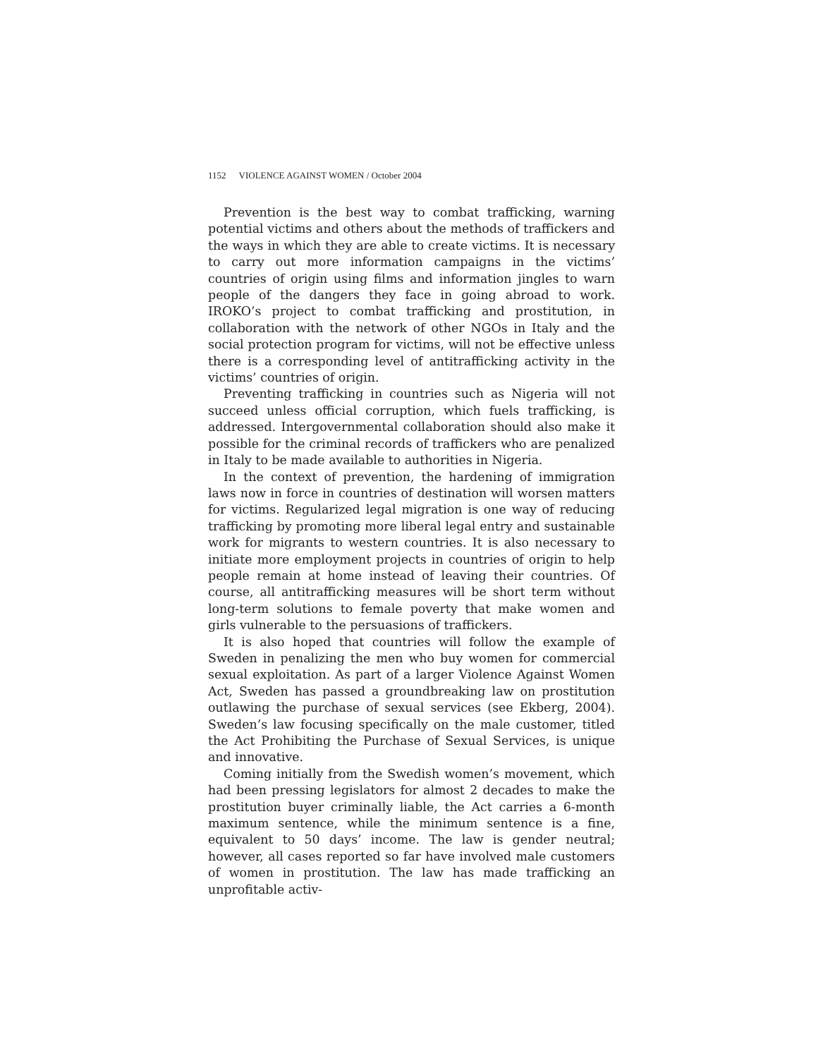1152 VIOLENCE AGAINST WOMEN / October 2004
Prevention is the best way to combat trafficking, warning potential victims and others about the methods of traffickers and the ways in which they are able to create victims. It is necessary to carry out more information campaigns in the victims’ countries of origin using films and information jingles to warn people of the dangers they face in going abroad to work. IROKO’s project to combat trafficking and prostitution, in collaboration with the network of other NGOs in Italy and the social protection program for victims, will not be effective unless there is a corresponding level of antitrafficking activity in the victims’ countries of origin.
Preventing trafficking in countries such as Nigeria will not succeed unless official corruption, which fuels trafficking, is addressed. Intergovernmental collaboration should also make it possible for the criminal records of traffickers who are penalized in Italy to be made available to authorities in Nigeria.
In the context of prevention, the hardening of immigration laws now in force in countries of destination will worsen matters for victims. Regularized legal migration is one way of reducing trafficking by promoting more liberal legal entry and sustainable work for migrants to western countries. It is also necessary to initiate more employment projects in countries of origin to help people remain at home instead of leaving their countries. Of course, all antitrafficking measures will be short term without long-term solutions to female poverty that make women and girls vulnerable to the persuasions of traffickers.
It is also hoped that countries will follow the example of Sweden in penalizing the men who buy women for commercial sexual exploitation. As part of a larger Violence Against Women Act, Sweden has passed a groundbreaking law on prostitution outlawing the purchase of sexual services (see Ekberg, 2004). Sweden’s law focusing specifically on the male customer, titled the Act Prohibiting the Purchase of Sexual Services, is unique and innovative.
Coming initially from the Swedish women’s movement, which had been pressing legislators for almost 2 decades to make the prostitution buyer criminally liable, the Act carries a 6-month maximum sentence, while the minimum sentence is a fine, equivalent to 50 days’ income. The law is gender neutral; however, all cases reported so far have involved male customers of women in prostitution. The law has made trafficking an unprofitable activ-